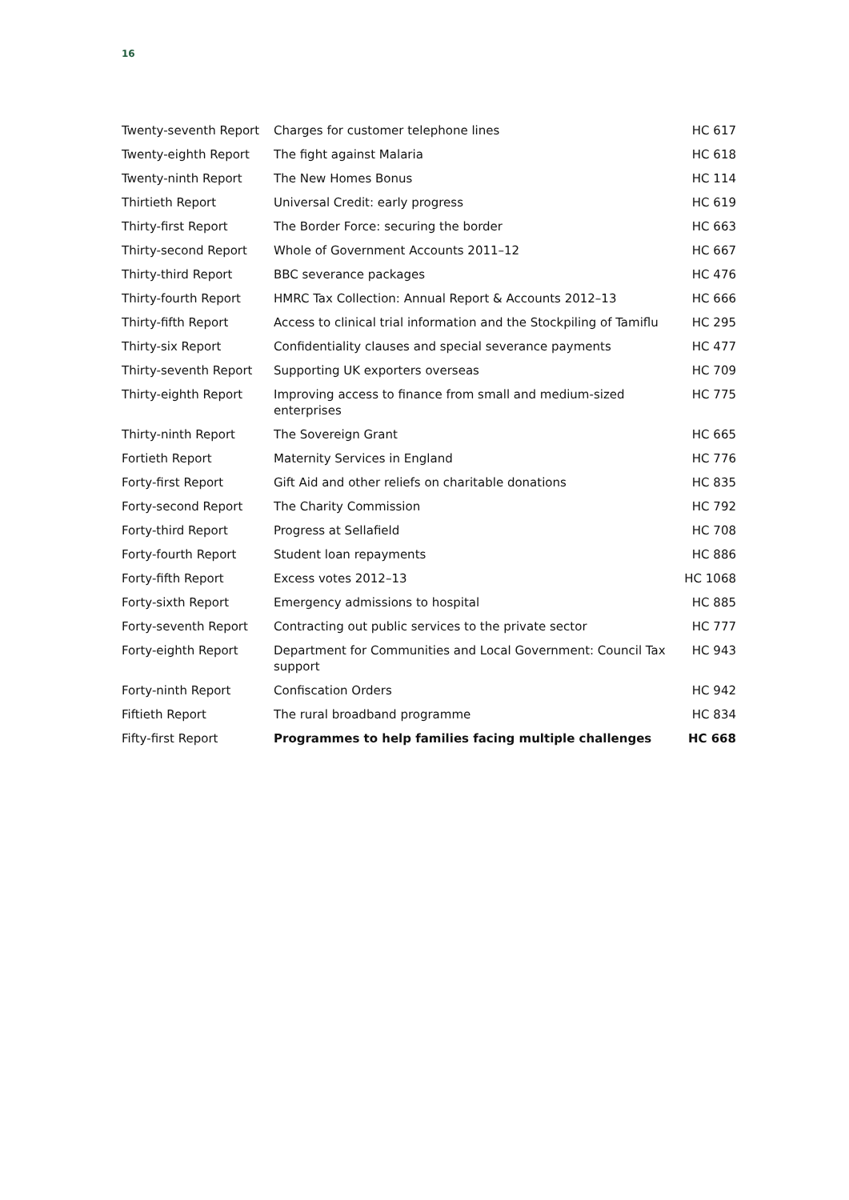16
| Twenty-seventh Report | Charges for customer telephone lines | HC 617 |
| Twenty-eighth Report | The fight against Malaria | HC 618 |
| Twenty-ninth Report | The New Homes Bonus | HC 114 |
| Thirtieth Report | Universal Credit: early progress | HC 619 |
| Thirty-first Report | The Border Force: securing the border | HC 663 |
| Thirty-second Report | Whole of Government Accounts 2011–12 | HC 667 |
| Thirty-third Report | BBC severance packages | HC 476 |
| Thirty-fourth Report | HMRC Tax Collection: Annual Report & Accounts 2012–13 | HC 666 |
| Thirty-fifth Report | Access to clinical trial information and the Stockpiling of Tamiflu | HC 295 |
| Thirty-six Report | Confidentiality clauses and special severance payments | HC 477 |
| Thirty-seventh Report | Supporting UK exporters overseas | HC 709 |
| Thirty-eighth Report | Improving access to finance from small and medium-sized enterprises | HC 775 |
| Thirty-ninth Report | The Sovereign Grant | HC 665 |
| Fortieth Report | Maternity Services in England | HC 776 |
| Forty-first Report | Gift Aid and other reliefs on charitable donations | HC 835 |
| Forty-second Report | The Charity Commission | HC 792 |
| Forty-third Report | Progress at Sellafield | HC 708 |
| Forty-fourth Report | Student loan repayments | HC 886 |
| Forty-fifth Report | Excess votes 2012–13 | HC 1068 |
| Forty-sixth Report | Emergency admissions to hospital | HC 885 |
| Forty-seventh Report | Contracting out public services to the private sector | HC 777 |
| Forty-eighth Report | Department for Communities and Local Government: Council Tax support | HC 943 |
| Forty-ninth Report | Confiscation Orders | HC 942 |
| Fiftieth Report | The rural broadband programme | HC 834 |
| Fifty-first Report | Programmes to help families facing multiple challenges | HC 668 |